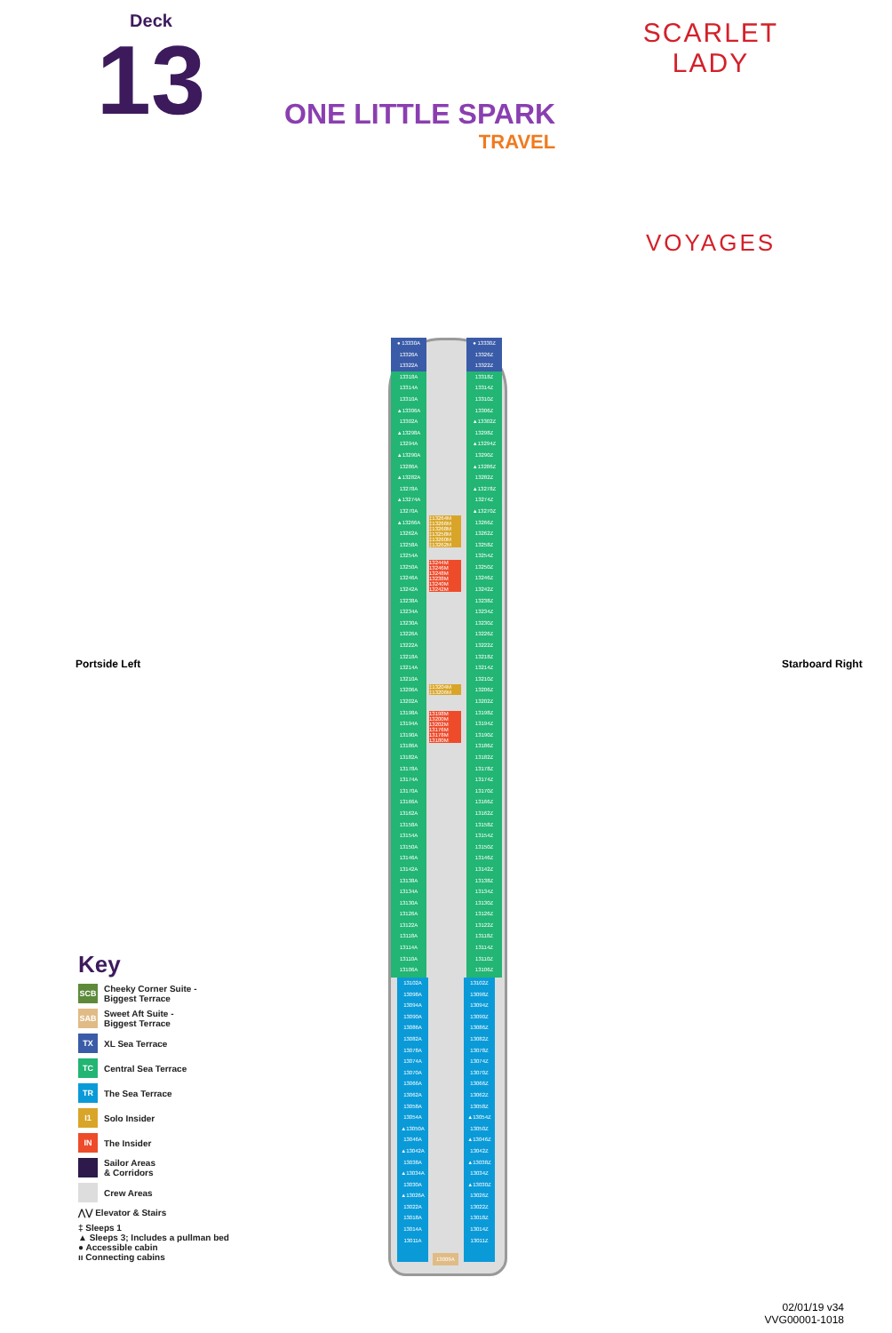Deck
13
ONE LITTLE SPARK
TRAVEL
SCARLET LADY
VOYAGES
Portside Left Starboard Right
● 13330A 13326A 13322A
13318A 13314A 13310A ▲13306A 13302A ▲13298A 13294A ▲13290A 13286A ▲13282A 13278A ▲13274A 13270A ▲13266A 13262A 13258A 13254A 13250A 13246A 13242A 13238A 13234A 13230A 13226A 13222A 13218A 13214A 13210A 13206A 13202A 13198A 13194A 13190A 13186A 13182A 13178A 13174A 13170A 13166A 13162A 13158A 13154A 13150A 13146A 13142A 13138A 13134A 13130A 13126A 13122A 13118A 13114A 13110A 13106A
● 13330Z 13326Z 13322Z
13318Z 13314Z 13310Z 13306Z ▲13302Z 13298Z ▲13294Z 13290Z ▲13286Z 13282Z ▲13278Z 13274Z ▲13270Z 13266Z 13262Z 13258Z 13254Z 13250Z 13246Z 13242Z 13238Z 13234Z 13230Z 13226Z 13222Z 13218Z 13214Z 13210Z 13206Z 13202Z 13198Z 13194Z 13190Z 13186Z 13182Z 13178Z 13174Z 13170Z 13166Z 13162Z 13158Z 13154Z 13150Z 13146Z 13142Z 13138Z 13134Z 13130Z 13126Z 13122Z 13118Z 13114Z 13110Z 13106Z
‡13264M ‡13266M ‡13268M ‡13258M ‡13260M ‡13262M
13244M 13246M 13248M 13238M 13240M 13242M
‡13204M ‡13206M
13198M 13200M 13202M 13176M 13178M 13180M
13102A 13098A 13094A 13090A 13086A 13082A 13078A 13074A 13070A 13066A 13062A 13058A 13054A ▲13050A 13046A ▲13042A 13038A ▲13034A 13030A ▲13026A 13022A 13018A 13014A 13011A
13102Z 13098Z 13094Z 13090Z 13086Z 13082Z 13078Z 13074Z 13070Z 13066Z 13062Z 13058Z ▲13054Z 13050Z ▲13046Z 13042Z ▲13038Z 13034Z ▲13030Z 13026Z 13022Z 13018Z 13014Z 13011Z
13009A
Key
SCB
Cheeky Corner Suite -
Biggest Terrace
SAB
Sweet Aft Suite -
Biggest Terrace
TX
XL Sea Terrace
TC
Central Sea Terrace
TR
The Sea Terrace
I1
Solo Insider
IN
The Insider
Sailor Areas
& Corridors
Crew Areas
⋀⋁ Elevator & Stairs
‡ Sleeps 1
▲ Sleeps 3; Includes a pullman bed
● Accessible cabin
ıı Connecting cabins
02/01/19 v34
VVG00001-1018